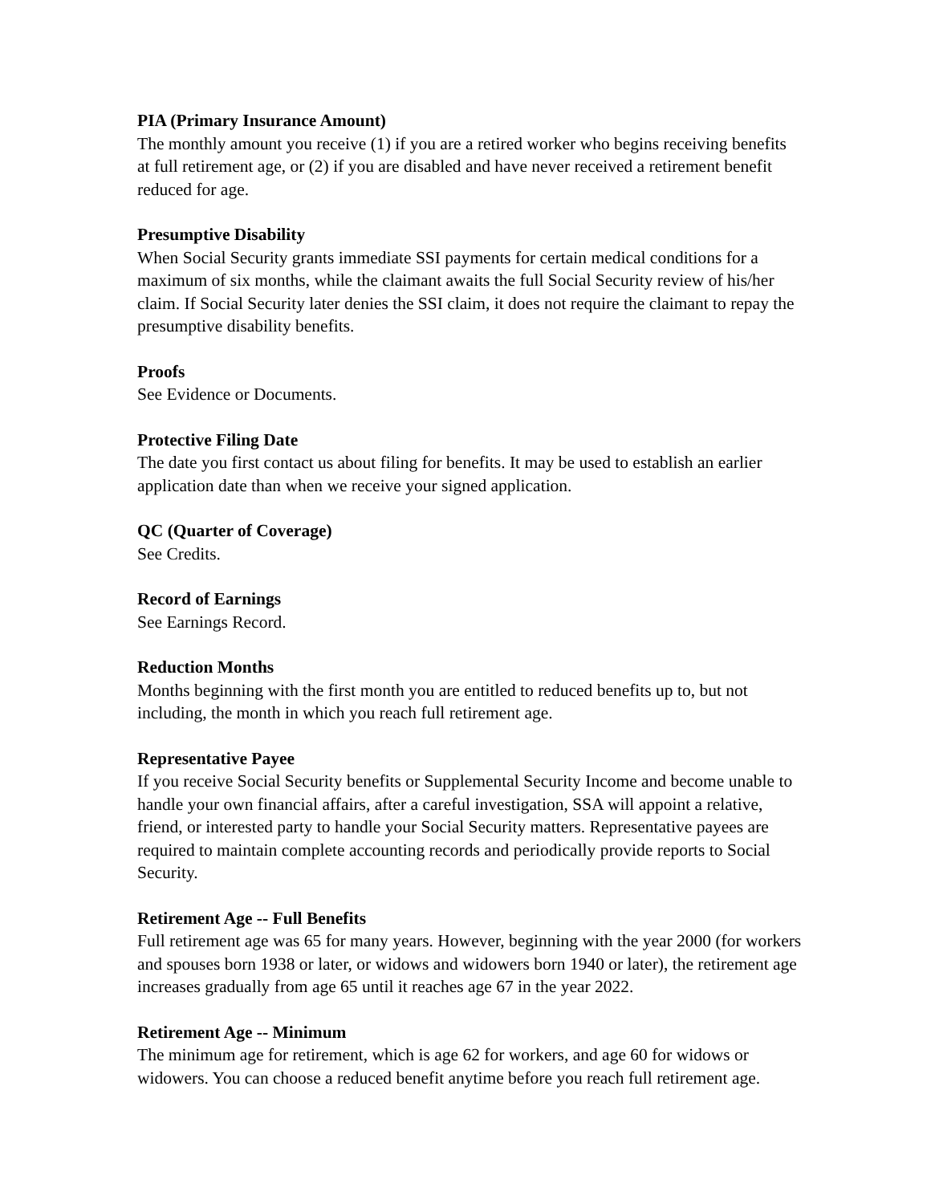PIA (Primary Insurance Amount)
The monthly amount you receive (1) if you are a retired worker who begins receiving benefits at full retirement age, or (2) if you are disabled and have never received a retirement benefit reduced for age.
Presumptive Disability
When Social Security grants immediate SSI payments for certain medical conditions for a maximum of six months, while the claimant awaits the full Social Security review of his/her claim. If Social Security later denies the SSI claim, it does not require the claimant to repay the presumptive disability benefits.
Proofs
See Evidence or Documents.
Protective Filing Date
The date you first contact us about filing for benefits. It may be used to establish an earlier application date than when we receive your signed application.
QC (Quarter of Coverage)
See Credits.
Record of Earnings
See Earnings Record.
Reduction Months
Months beginning with the first month you are entitled to reduced benefits up to, but not including, the month in which you reach full retirement age.
Representative Payee
If you receive Social Security benefits or Supplemental Security Income and become unable to handle your own financial affairs, after a careful investigation, SSA will appoint a relative, friend, or interested party to handle your Social Security matters. Representative payees are required to maintain complete accounting records and periodically provide reports to Social Security.
Retirement Age -- Full Benefits
Full retirement age was 65 for many years. However, beginning with the year 2000 (for workers and spouses born 1938 or later, or widows and widowers born 1940 or later), the retirement age increases gradually from age 65 until it reaches age 67 in the year 2022.
Retirement Age -- Minimum
The minimum age for retirement, which is age 62 for workers, and age 60 for widows or widowers. You can choose a reduced benefit anytime before you reach full retirement age.